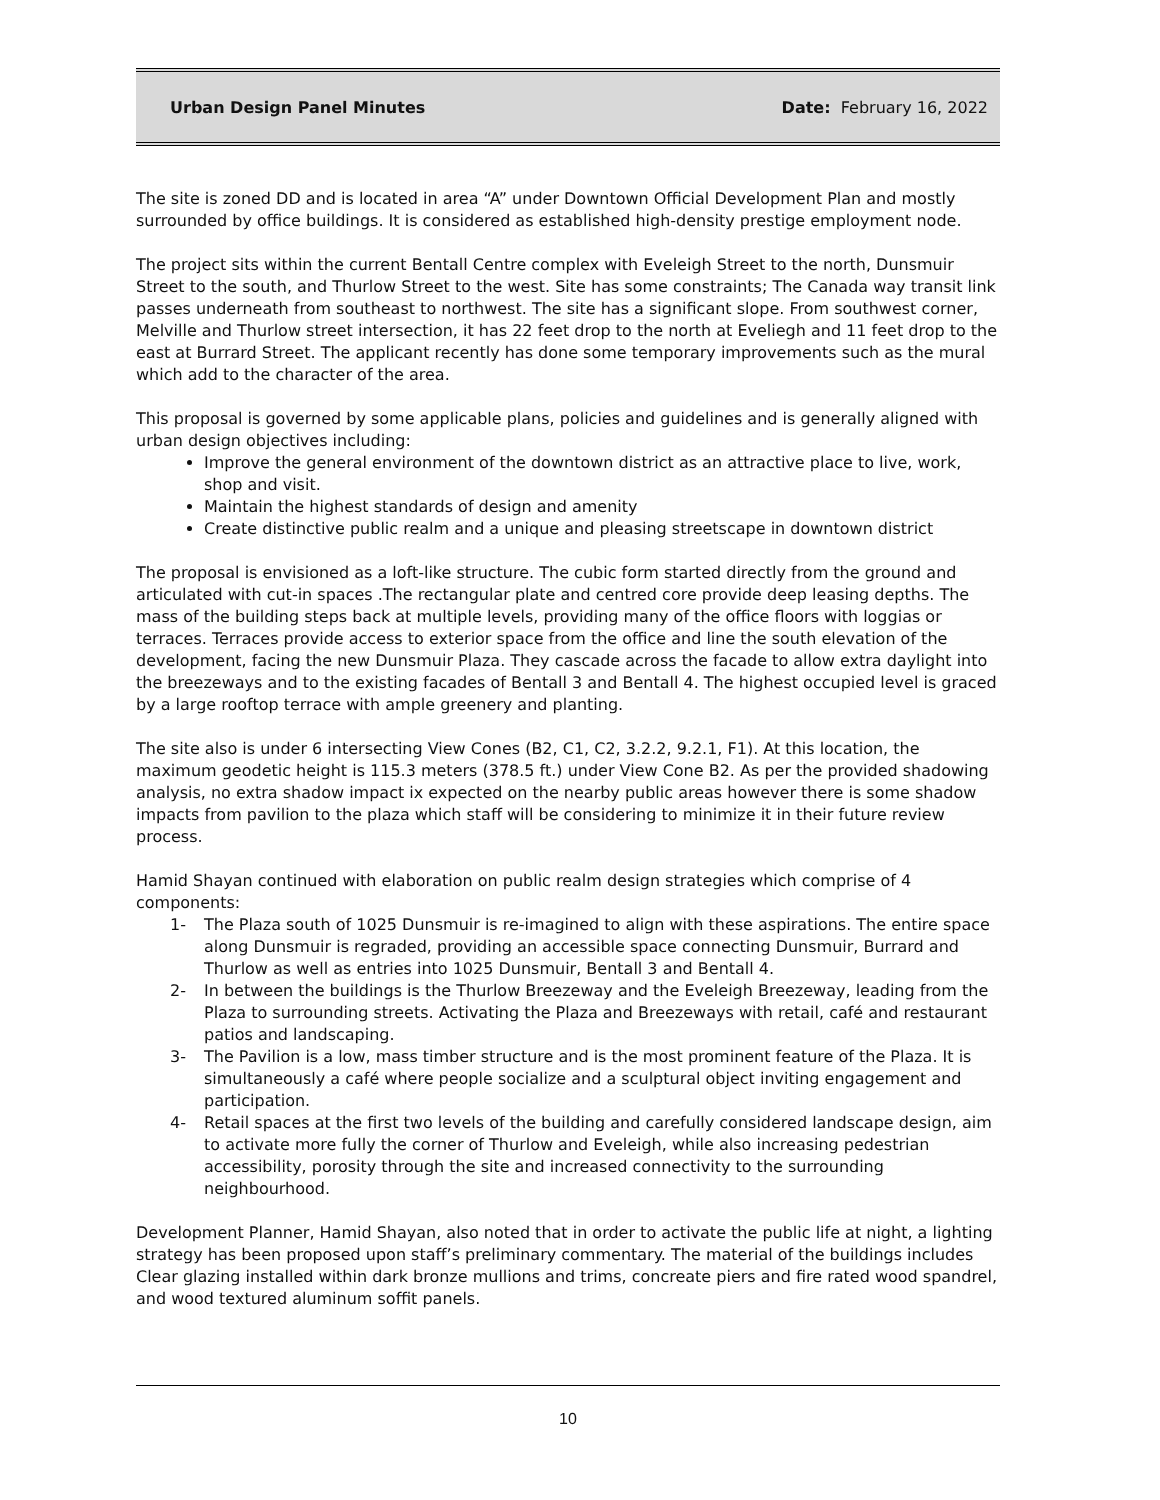Urban Design Panel Minutes Date: February 16, 2022
The site is zoned DD and is located in area “A” under Downtown Official Development Plan and mostly surrounded by office buildings. It is considered as established high-density prestige employment node.
The project sits within the current Bentall Centre complex with Eveleigh Street to the north, Dunsmuir Street to the south, and Thurlow Street to the west. Site has some constraints; The Canada way transit link passes underneath from southeast to northwest. The site has a significant slope. From southwest corner, Melville and Thurlow street intersection, it has 22 feet drop to the north at Eveliegh and 11 feet drop to the east at Burrard Street. The applicant recently has done some temporary improvements such as the mural which add to the character of the area.
This proposal is governed by some applicable plans, policies and guidelines and is generally aligned with urban design objectives including:
Improve the general environment of the downtown district as an attractive place to live, work, shop and visit.
Maintain the highest standards of design and amenity
Create distinctive public realm and a unique and pleasing streetscape in downtown district
The proposal is envisioned as a loft-like structure. The cubic form started directly from the ground and articulated with cut-in spaces .The rectangular plate and centred core provide deep leasing depths. The mass of the building steps back at multiple levels, providing many of the office floors with loggias or terraces. Terraces provide access to exterior space from the office and line the south elevation of the development, facing the new Dunsmuir Plaza. They cascade across the facade to allow extra daylight into the breezeways and to the existing facades of Bentall 3 and Bentall 4. The highest occupied level is graced by a large rooftop terrace with ample greenery and planting.
The site also is under 6 intersecting View Cones (B2, C1, C2, 3.2.2, 9.2.1, F1). At this location, the maximum geodetic height is 115.3 meters (378.5 ft.) under View Cone B2. As per the provided shadowing analysis, no extra shadow impact ix expected on the nearby public areas however there is some shadow impacts from pavilion to the plaza which staff will be considering to minimize it in their future review process.
Hamid Shayan continued with elaboration on public realm design strategies which comprise of 4 components:
1- The Plaza south of 1025 Dunsmuir is re-imagined to align with these aspirations. The entire space along Dunsmuir is regraded, providing an accessible space connecting Dunsmuir, Burrard and Thurlow as well as entries into 1025 Dunsmuir, Bentall 3 and Bentall 4.
2- In between the buildings is the Thurlow Breezeway and the Eveleigh Breezeway, leading from the Plaza to surrounding streets. Activating the Plaza and Breezeways with retail, café and restaurant patios and landscaping.
3- The Pavilion is a low, mass timber structure and is the most prominent feature of the Plaza. It is simultaneously a café where people socialize and a sculptural object inviting engagement and participation.
4- Retail spaces at the first two levels of the building and carefully considered landscape design, aim to activate more fully the corner of Thurlow and Eveleigh, while also increasing pedestrian accessibility, porosity through the site and increased connectivity to the surrounding neighbourhood.
Development Planner, Hamid Shayan, also noted that in order to activate the public life at night, a lighting strategy has been proposed upon staff’s preliminary commentary. The material of the buildings includes Clear glazing installed within dark bronze mullions and trims, concreate piers and fire rated wood spandrel, and wood textured aluminum soffit panels.
10